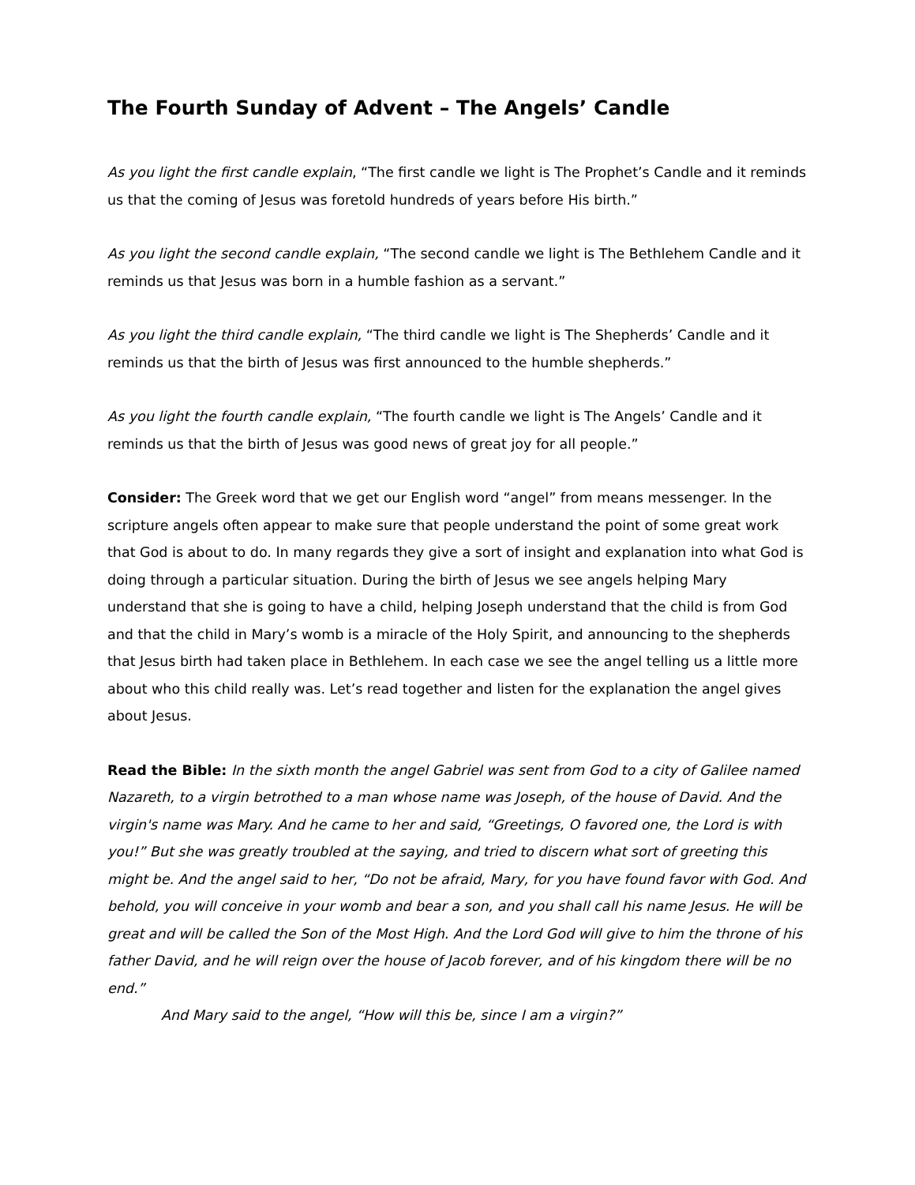The Fourth Sunday of Advent – The Angels’ Candle
As you light the first candle explain, “The first candle we light is The Prophet’s Candle and it reminds us that the coming of Jesus was foretold hundreds of years before His birth.”
As you light the second candle explain, “The second candle we light is The Bethlehem Candle and it reminds us that Jesus was born in a humble fashion as a servant.”
As you light the third candle explain, “The third candle we light is The Shepherds’ Candle and it reminds us that the birth of Jesus was first announced to the humble shepherds.”
As you light the fourth candle explain, “The fourth candle we light is The Angels’ Candle and it reminds us that the birth of Jesus was good news of great joy for all people.”
Consider: The Greek word that we get our English word “angel” from means messenger. In the scripture angels often appear to make sure that people understand the point of some great work that God is about to do. In many regards they give a sort of insight and explanation into what God is doing through a particular situation. During the birth of Jesus we see angels helping Mary understand that she is going to have a child, helping Joseph understand that the child is from God and that the child in Mary’s womb is a miracle of the Holy Spirit, and announcing to the shepherds that Jesus birth had taken place in Bethlehem. In each case we see the angel telling us a little more about who this child really was. Let’s read together and listen for the explanation the angel gives about Jesus.
Read the Bible: In the sixth month the angel Gabriel was sent from God to a city of Galilee named Nazareth, to a virgin betrothed to a man whose name was Joseph, of the house of David. And the virgin's name was Mary. And he came to her and said, “Greetings, O favored one, the Lord is with you!” But she was greatly troubled at the saying, and tried to discern what sort of greeting this might be. And the angel said to her, “Do not be afraid, Mary, for you have found favor with God. And behold, you will conceive in your womb and bear a son, and you shall call his name Jesus. He will be great and will be called the Son of the Most High. And the Lord God will give to him the throne of his father David, and he will reign over the house of Jacob forever, and of his kingdom there will be no end.”
And Mary said to the angel, “How will this be, since I am a virgin?”